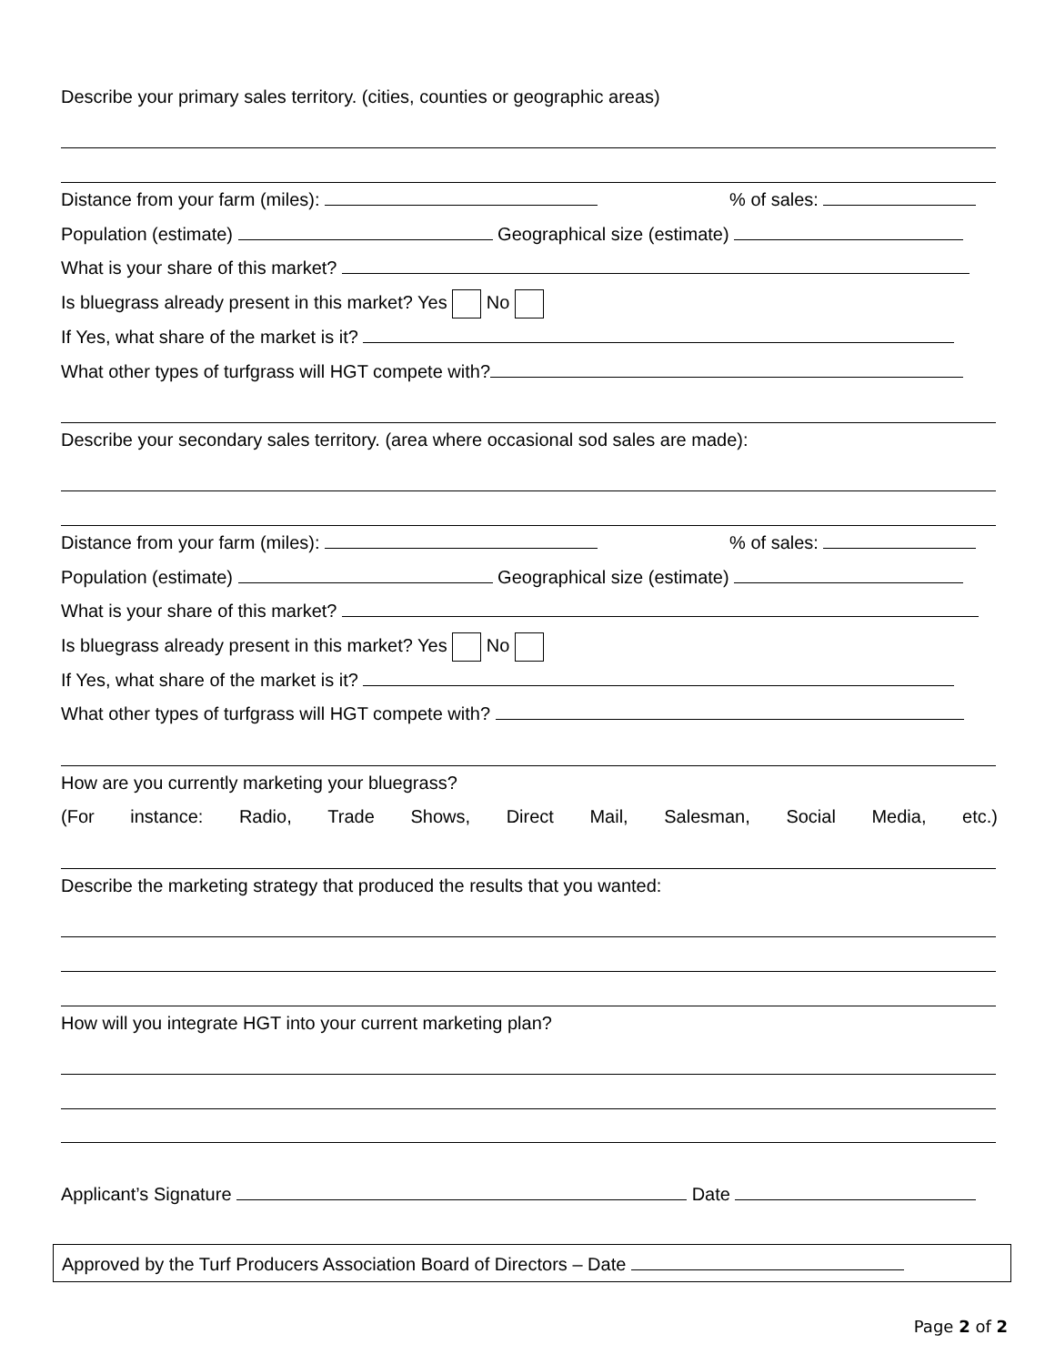Describe your primary sales territory. (cities, counties or geographic areas)
Distance from your farm (miles): % of sales:
Population (estimate) Geographical size (estimate)
What is your share of this market?
Is bluegrass already present in this market? Yes No
If Yes, what share of the market is it?
What other types of turfgrass will HGT compete with?
Describe your secondary sales territory. (area where occasional sod sales are made):
Distance from your farm (miles): % of sales:
Population (estimate) Geographical size (estimate)
What is your share of this market?
Is bluegrass already present in this market? Yes No
If Yes, what share of the market is it?
What other types of turfgrass will HGT compete with?
How are you currently marketing your bluegrass?
(For instance: Radio, Trade Shows, Direct Mail, Salesman, Social Media, etc.)
Describe the marketing strategy that produced the results that you wanted:
How will you integrate HGT into your current marketing plan?
Applicant’s Signature Date
Approved by the Turf Producers Association Board of Directors – Date
Page 2 of 2